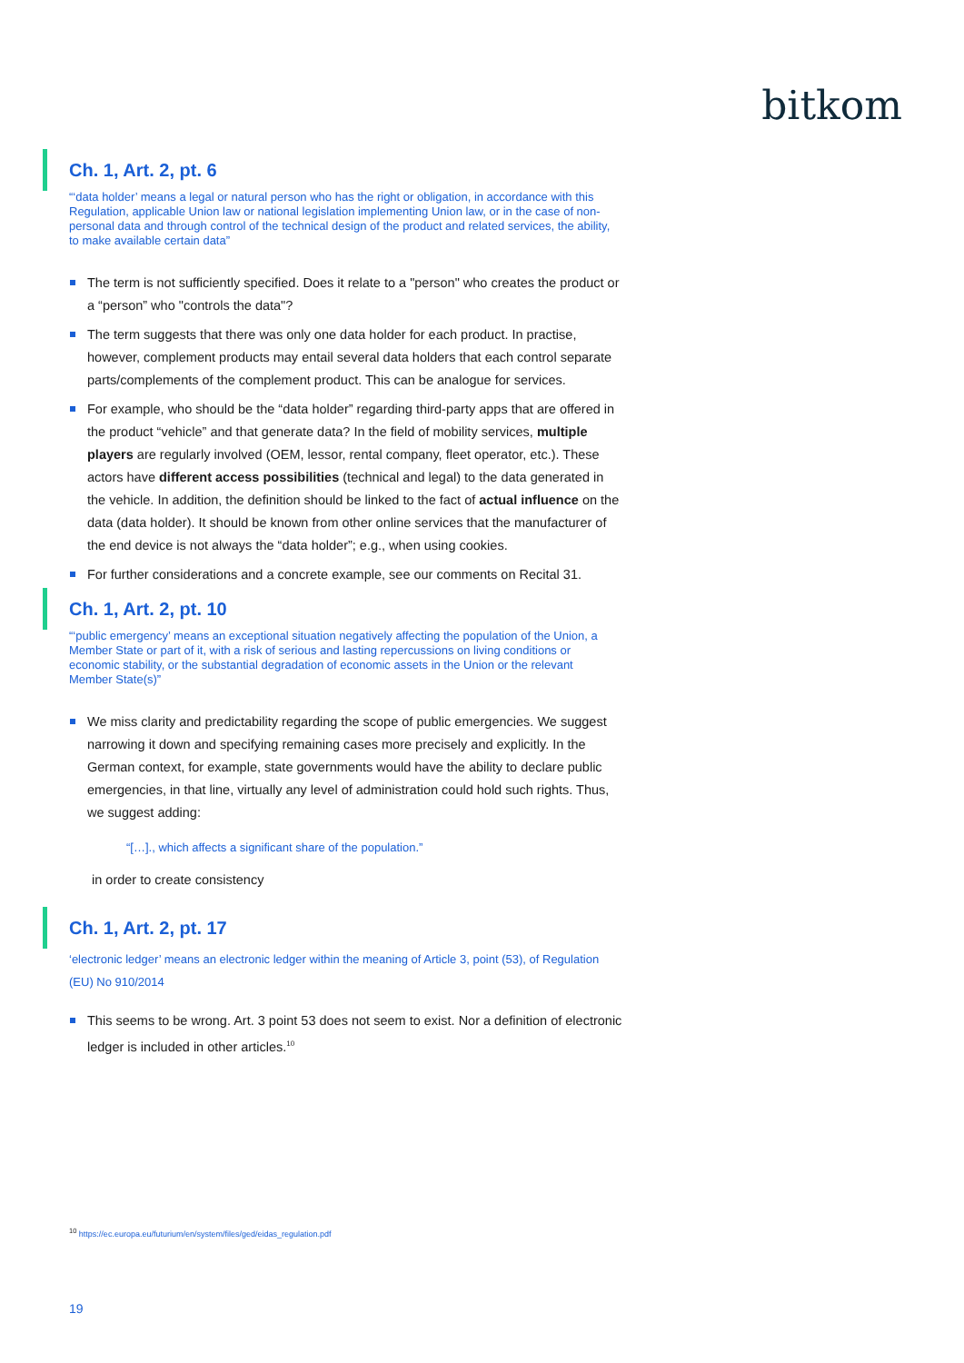bitkom
Ch. 1, Art. 2, pt. 6
“‘data holder’ means a legal or natural person who has the right or obligation, in accordance with this Regulation, applicable Union law or national legislation implementing Union law, or in the case of non-personal data and through control of the technical design of the product and related services, the ability, to make available certain data”
The term is not sufficiently specified. Does it relate to a "person" who creates the product or a “person” who "controls the data"?
The term suggests that there was only one data holder for each product. In practise, however, complement products may entail several data holders that each control separate parts/complements of the complement product. This can be analogue for services.
For example, who should be the “data holder” regarding third-party apps that are offered in the product “vehicle” and that generate data? In the field of mobility services, multiple players are regularly involved (OEM, lessor, rental company, fleet operator, etc.). These actors have different access possibilities (technical and legal) to the data generated in the vehicle. In addition, the definition should be linked to the fact of actual influence on the data (data holder). It should be known from other online services that the manufacturer of the end device is not always the “data holder”; e.g., when using cookies.
For further considerations and a concrete example, see our comments on Recital 31.
Ch. 1, Art. 2, pt. 10
“‘public emergency’ means an exceptional situation negatively affecting the population of the Union, a Member State or part of it, with a risk of serious and lasting repercussions on living conditions or economic stability, or the substantial degradation of economic assets in the Union or the relevant Member State(s)”
We miss clarity and predictability regarding the scope of public emergencies. We suggest narrowing it down and specifying remaining cases more precisely and explicitly. In the German context, for example, state governments would have the ability to declare public emergencies, in that line, virtually any level of administration could hold such rights. Thus, we suggest adding:
“[…]., which affects a significant share of the population.”
in order to create consistency
Ch. 1, Art. 2, pt. 17
‘electronic ledger’ means an electronic ledger within the meaning of Article 3, point (53), of Regulation (EU) No 910/2014
This seems to be wrong. Art. 3 point 53 does not seem to exist. Nor a definition of electronic ledger is included in other articles.<sup>10</sup>
<sup>10</sup> https://ec.europa.eu/futurium/en/system/files/ged/eidas_regulation.pdf
19